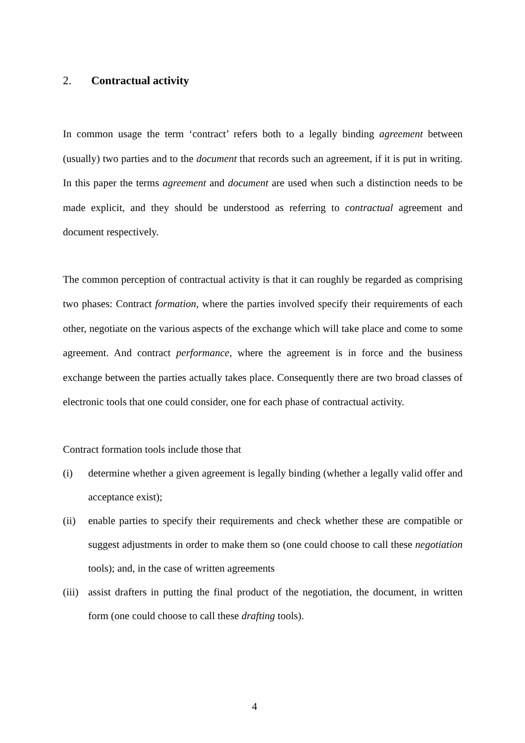2. Contractual activity
In common usage the term ‘contract’ refers both to a legally binding agreement between (usually) two parties and to the document that records such an agreement, if it is put in writing. In this paper the terms agreement and document are used when such a distinction needs to be made explicit, and they should be understood as referring to contractual agreement and document respectively.
The common perception of contractual activity is that it can roughly be regarded as comprising two phases: Contract formation, where the parties involved specify their requirements of each other, negotiate on the various aspects of the exchange which will take place and come to some agreement. And contract performance, where the agreement is in force and the business exchange between the parties actually takes place. Consequently there are two broad classes of electronic tools that one could consider, one for each phase of contractual activity.
Contract formation tools include those that
(i) determine whether a given agreement is legally binding (whether a legally valid offer and acceptance exist);
(ii) enable parties to specify their requirements and check whether these are compatible or suggest adjustments in order to make them so (one could choose to call these negotiation tools); and, in the case of written agreements
(iii) assist drafters in putting the final product of the negotiation, the document, in written form (one could choose to call these drafting tools).
4